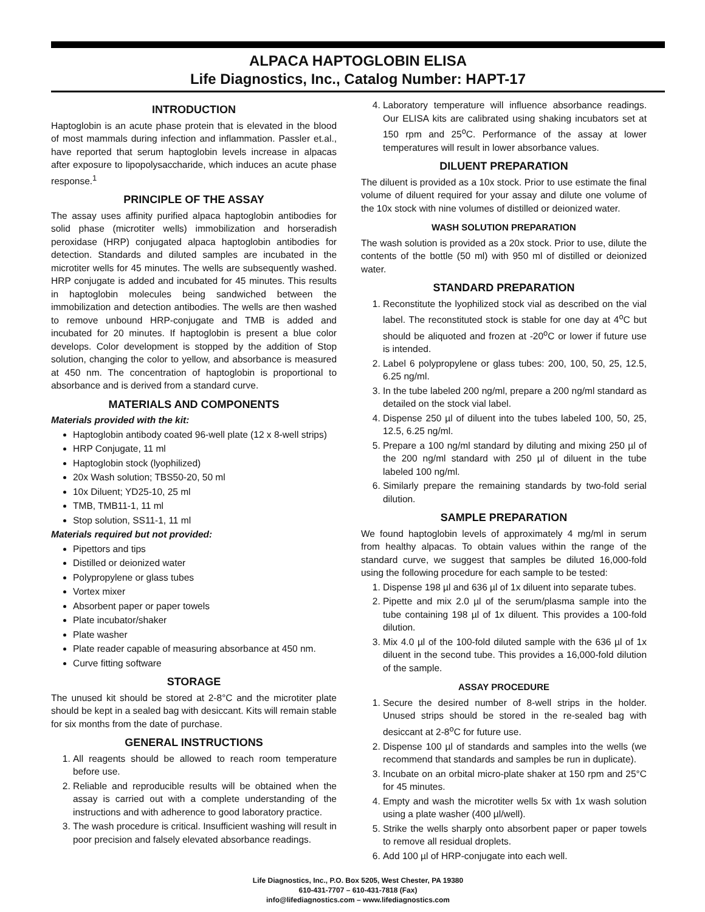ALPACA HAPTOGLOBIN ELISA
Life Diagnostics, Inc., Catalog Number: HAPT-17
INTRODUCTION
Haptoglobin is an acute phase protein that is elevated in the blood of most mammals during infection and inflammation. Passler et.al., have reported that serum haptoglobin levels increase in alpacas after exposure to lipopolysaccharide, which induces an acute phase response.<sup>1</sup>
PRINCIPLE OF THE ASSAY
The assay uses affinity purified alpaca haptoglobin antibodies for solid phase (microtiter wells) immobilization and horseradish peroxidase (HRP) conjugated alpaca haptoglobin antibodies for detection. Standards and diluted samples are incubated in the microtiter wells for 45 minutes. The wells are subsequently washed. HRP conjugate is added and incubated for 45 minutes. This results in haptoglobin molecules being sandwiched between the immobilization and detection antibodies. The wells are then washed to remove unbound HRP-conjugate and TMB is added and incubated for 20 minutes. If haptoglobin is present a blue color develops. Color development is stopped by the addition of Stop solution, changing the color to yellow, and absorbance is measured at 450 nm. The concentration of haptoglobin is proportional to absorbance and is derived from a standard curve.
MATERIALS AND COMPONENTS
Materials provided with the kit:
Haptoglobin antibody coated 96-well plate (12 x 8-well strips)
HRP Conjugate, 11 ml
Haptoglobin stock (lyophilized)
20x Wash solution; TBS50-20, 50 ml
10x Diluent; YD25-10, 25 ml
TMB, TMB11-1, 11 ml
Stop solution, SS11-1, 11 ml
Materials required but not provided:
Pipettors and tips
Distilled or deionized water
Polypropylene or glass tubes
Vortex mixer
Absorbent paper or paper towels
Plate incubator/shaker
Plate washer
Plate reader capable of measuring absorbance at 450 nm.
Curve fitting software
STORAGE
The unused kit should be stored at 2-8°C and the microtiter plate should be kept in a sealed bag with desiccant. Kits will remain stable for six months from the date of purchase.
GENERAL INSTRUCTIONS
1. All reagents should be allowed to reach room temperature before use.
2. Reliable and reproducible results will be obtained when the assay is carried out with a complete understanding of the instructions and with adherence to good laboratory practice.
3. The wash procedure is critical. Insufficient washing will result in poor precision and falsely elevated absorbance readings.
4. Laboratory temperature will influence absorbance readings. Our ELISA kits are calibrated using shaking incubators set at 150 rpm and 25<sup>o</sup>C. Performance of the assay at lower temperatures will result in lower absorbance values.
DILUENT PREPARATION
The diluent is provided as a 10x stock. Prior to use estimate the final volume of diluent required for your assay and dilute one volume of the 10x stock with nine volumes of distilled or deionized water.
WASH SOLUTION PREPARATION
The wash solution is provided as a 20x stock. Prior to use, dilute the contents of the bottle (50 ml) with 950 ml of distilled or deionized water.
STANDARD PREPARATION
1. Reconstitute the lyophilized stock vial as described on the vial label. The reconstituted stock is stable for one day at 4<sup>o</sup>C but should be aliquoted and frozen at -20<sup>o</sup>C or lower if future use is intended.
2. Label 6 polypropylene or glass tubes: 200, 100, 50, 25, 12.5, 6.25 ng/ml.
3. In the tube labeled 200 ng/ml, prepare a 200 ng/ml standard as detailed on the stock vial label.
4. Dispense 250 µl of diluent into the tubes labeled 100, 50, 25, 12.5, 6.25 ng/ml.
5. Prepare a 100 ng/ml standard by diluting and mixing 250 µl of the 200 ng/ml standard with 250 µl of diluent in the tube labeled 100 ng/ml.
6. Similarly prepare the remaining standards by two-fold serial dilution.
SAMPLE PREPARATION
We found haptoglobin levels of approximately 4 mg/ml in serum from healthy alpacas. To obtain values within the range of the standard curve, we suggest that samples be diluted 16,000-fold using the following procedure for each sample to be tested:
1. Dispense 198 µl and 636 µl of 1x diluent into separate tubes.
2. Pipette and mix 2.0 µl of the serum/plasma sample into the tube containing 198 µl of 1x diluent. This provides a 100-fold dilution.
3. Mix 4.0 µl of the 100-fold diluted sample with the 636 µl of 1x diluent in the second tube. This provides a 16,000-fold dilution of the sample.
ASSAY PROCEDURE
1. Secure the desired number of 8-well strips in the holder. Unused strips should be stored in the re-sealed bag with desiccant at 2-8<sup>o</sup>C for future use.
2. Dispense 100 µl of standards and samples into the wells (we recommend that standards and samples be run in duplicate).
3. Incubate on an orbital micro-plate shaker at 150 rpm and 25°C for 45 minutes.
4. Empty and wash the microtiter wells 5x with 1x wash solution using a plate washer (400 µl/well).
5. Strike the wells sharply onto absorbent paper or paper towels to remove all residual droplets.
6. Add 100 µl of HRP-conjugate into each well.
Life Diagnostics, Inc., P.O. Box 5205, West Chester, PA 19380
610-431-7707 – 610-431-7818 (Fax)
info@lifediagnostics.com – www.lifediagnostics.com